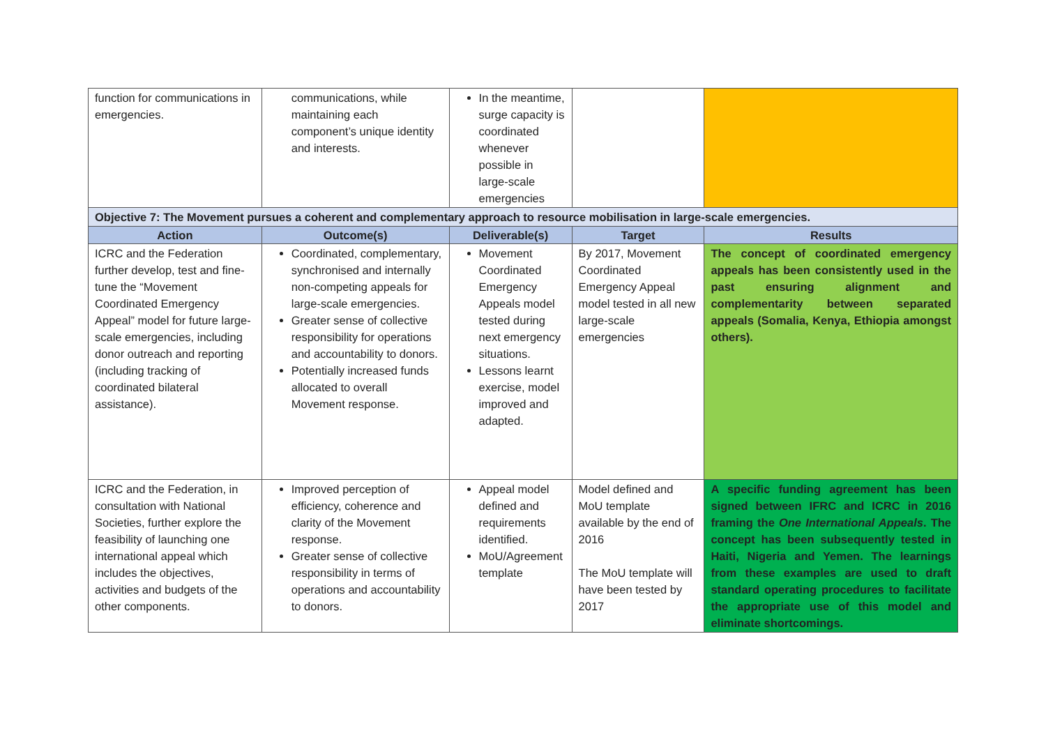| function for communications in emergencies. | communications, while maintaining each component’s unique identity and interests. | In the meantime, surge capacity is coordinated whenever possible in large-scale emergencies | | |
| Objective 7: The Movement pursues a coherent and complementary approach to resource mobilisation in large-scale emergencies. | | | | |
| Action | Outcome(s) | Deliverable(s) | Target | Results |
| ICRC and the Federation further develop, test and fine-tune the “Movement Coordinated Emergency Appeal” model for future large-scale emergencies, including donor outreach and reporting (including tracking of coordinated bilateral assistance). | Coordinated, complementary, synchronised and internally non-competing appeals for large-scale emergencies. Greater sense of collective responsibility for operations and accountability to donors. Potentially increased funds allocated to overall Movement response. | Movement Coordinated Emergency Appeals model tested during next emergency situations. Lessons learnt exercise, model improved and adapted. | By 2017, Movement Coordinated Emergency Appeal model tested in all new large-scale emergencies | The concept of coordinated emergency appeals has been consistently used in the past ensuring alignment and complementarity between separated appeals (Somalia, Kenya, Ethiopia amongst others). |
| ICRC and the Federation, in consultation with National Societies, further explore the feasibility of launching one international appeal which includes the objectives, activities and budgets of the other components. | Improved perception of efficiency, coherence and clarity of the Movement response. Greater sense of collective responsibility in terms of operations and accountability to donors. | Appeal model defined and requirements identified. MoU/Agreement template | Model defined and MoU template available by the end of 2016 The MoU template will have been tested by 2017 | A specific funding agreement has been signed between IFRC and ICRC in 2016 framing the One International Appeals . The concept has been subsequently tested in Haiti, Nigeria and Yemen. The learnings from these examples are used to draft standard operating procedures to facilitate the appropriate use of this model and eliminate shortcomings. |